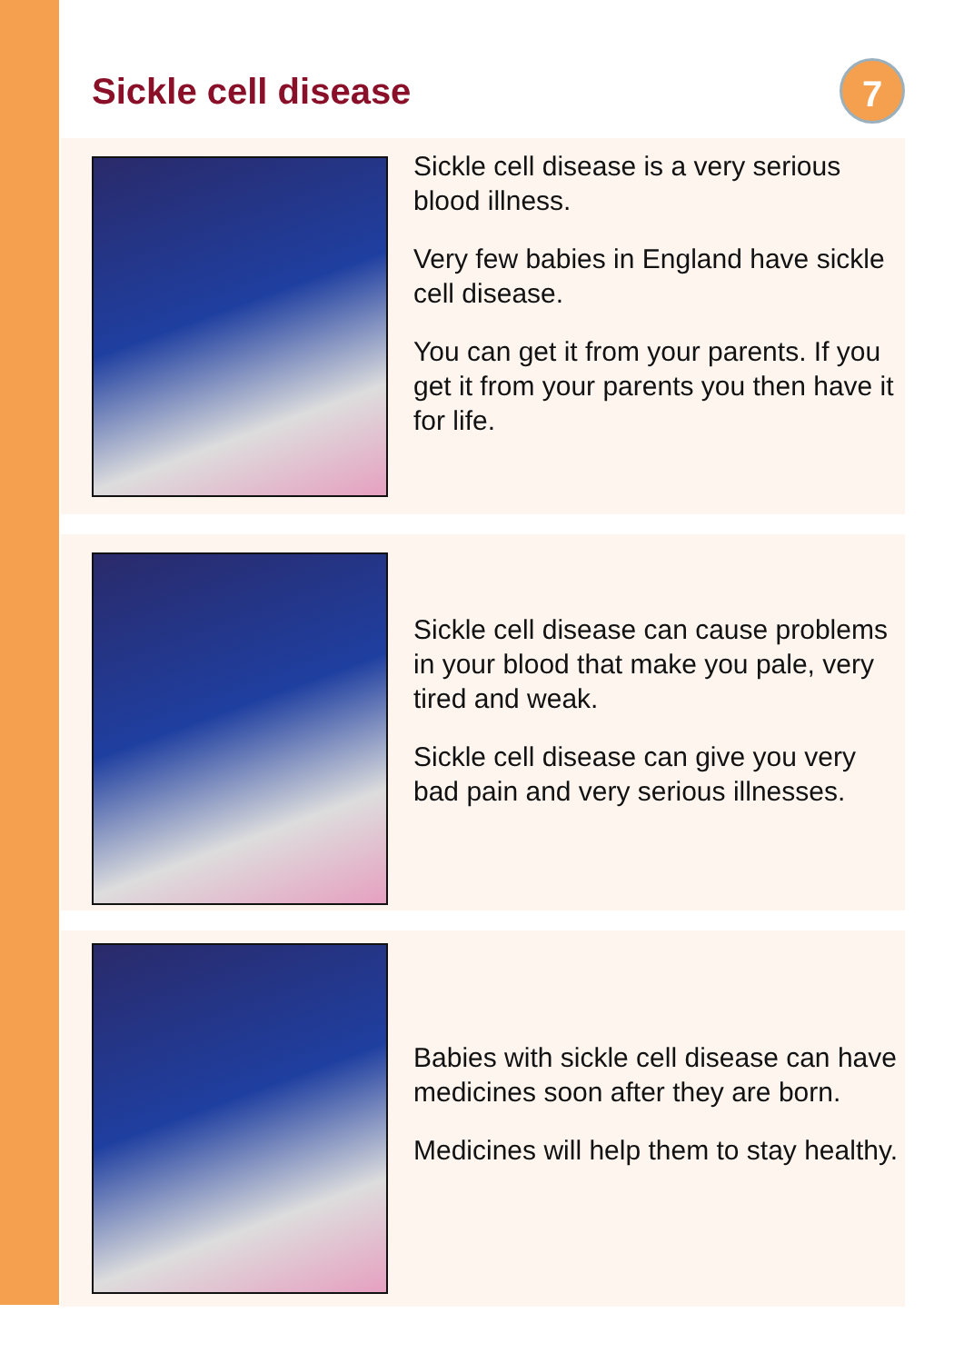Sickle cell disease
7
Sickle cell disease is a very serious blood illness.
Very few babies in England have sickle cell disease.
You can get it from your parents. If you get it from your parents you then have it for life.
Sickle cell disease can cause problems in your blood that make you pale, very tired and weak.
Sickle cell disease can give you very bad pain and very serious illnesses.
Babies with sickle cell disease can have medicines soon after they are born.
Medicines will help them to stay healthy.